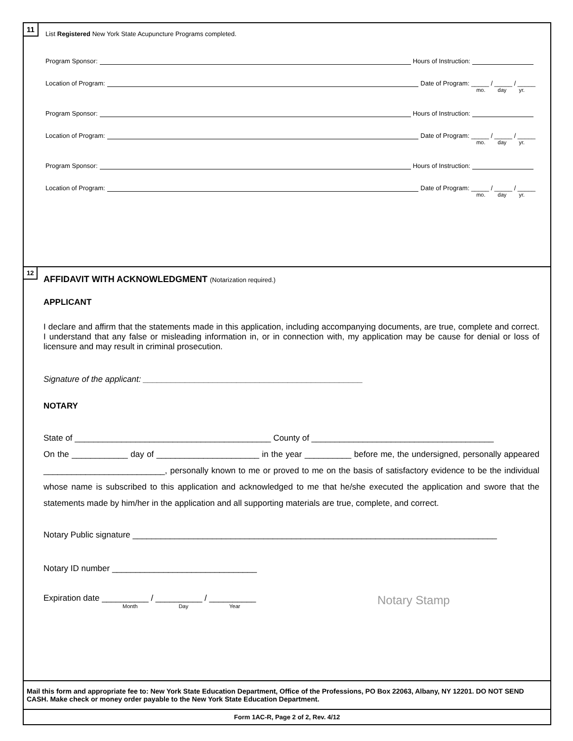11
List Registered New York State Acupuncture Programs completed.
Program Sponsor: Hours of Instruction:
Location of Program: Date of Program: _____ / _____ / _____
mo. day yr.
Program Sponsor: Hours of Instruction:
Location of Program: Date of Program: _____ / _____ / _____
mo. day yr.
Program Sponsor: Hours of Instruction:
Location of Program: Date of Program: _____ / _____ / _____
mo. day yr.
12
AFFIDAVIT WITH ACKNOWLEDGMENT (Notarization required.)
APPLICANT
I declare and affirm that the statements made in this application, including accompanying documents, are true, complete and correct. I understand that any false or misleading information in, or in connection with, my application may be cause for denial or loss of licensure and may result in criminal prosecution.
Signature of the applicant: _______________________________________________
NOTARY
State of __________________________________________ County of _______________________________________
On the ____________ day of ______________________ in the year __________ before me, the undersigned, personally appeared __________________________, personally known to me or proved to me on the basis of satisfactory evidence to be the individual whose name is subscribed to this application and acknowledged to me that he/she executed the application and swore that the statements made by him/her in the application and all supporting materials are true, complete, and correct.
Notary Public signature ______________________________________________________________________________
Notary ID number _______________________________
Expiration date __________ / __________ / __________
Month Day Year
Notary Stamp
Mail this form and appropriate fee to: New York State Education Department, Office of the Professions, PO Box 22063, Albany, NY 12201. DO NOT SEND CASH. Make check or money order payable to the New York State Education Department.
Form 1AC-R, Page 2 of 2, Rev. 4/12